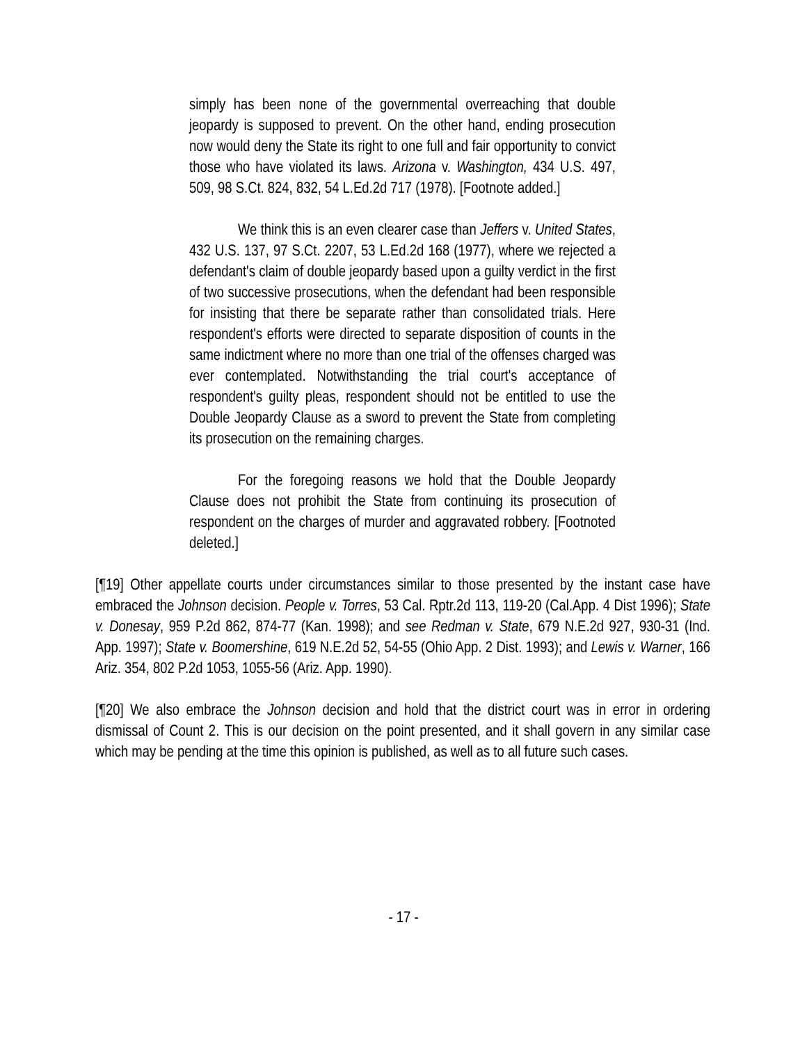simply has been none of the governmental overreaching that double jeopardy is supposed to prevent. On the other hand, ending prosecution now would deny the State its right to one full and fair opportunity to convict those who have violated its laws. Arizona v. Washington, 434 U.S. 497, 509, 98 S.Ct. 824, 832, 54 L.Ed.2d 717 (1978). [Footnote added.]
We think this is an even clearer case than Jeffers v. United States, 432 U.S. 137, 97 S.Ct. 2207, 53 L.Ed.2d 168 (1977), where we rejected a defendant's claim of double jeopardy based upon a guilty verdict in the first of two successive prosecutions, when the defendant had been responsible for insisting that there be separate rather than consolidated trials. Here respondent's efforts were directed to separate disposition of counts in the same indictment where no more than one trial of the offenses charged was ever contemplated. Notwithstanding the trial court's acceptance of respondent's guilty pleas, respondent should not be entitled to use the Double Jeopardy Clause as a sword to prevent the State from completing its prosecution on the remaining charges.
For the foregoing reasons we hold that the Double Jeopardy Clause does not prohibit the State from continuing its prosecution of respondent on the charges of murder and aggravated robbery. [Footnoted deleted.]
[¶19] Other appellate courts under circumstances similar to those presented by the instant case have embraced the Johnson decision. People v. Torres, 53 Cal. Rptr.2d 113, 119-20 (Cal.App. 4 Dist 1996); State v. Donesay, 959 P.2d 862, 874-77 (Kan. 1998); and see Redman v. State, 679 N.E.2d 927, 930-31 (Ind. App. 1997); State v. Boomershine, 619 N.E.2d 52, 54-55 (Ohio App. 2 Dist. 1993); and Lewis v. Warner, 166 Ariz. 354, 802 P.2d 1053, 1055-56 (Ariz. App. 1990).
[¶20] We also embrace the Johnson decision and hold that the district court was in error in ordering dismissal of Count 2. This is our decision on the point presented, and it shall govern in any similar case which may be pending at the time this opinion is published, as well as to all future such cases.
- 17 -